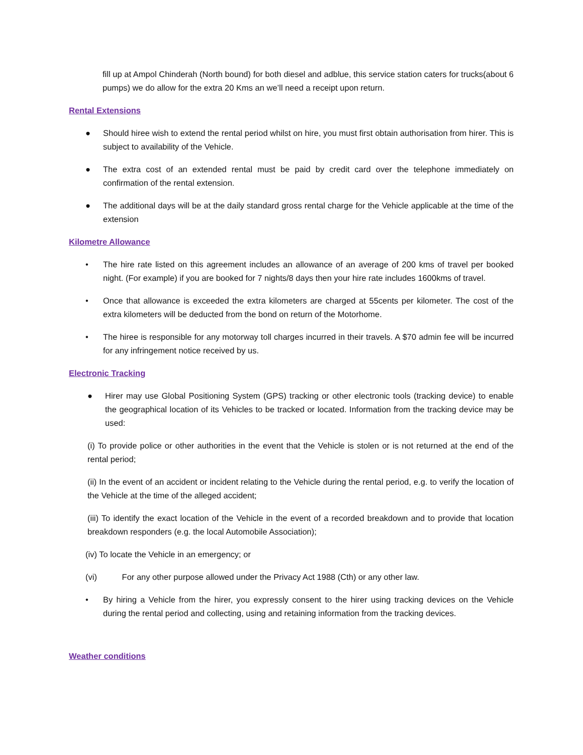fill up at Ampol Chinderah (North bound) for both diesel and adblue, this service station caters for trucks(about 6 pumps) we do allow for the extra 20 Kms an we’ll need a receipt upon return.
Rental Extensions
● Should hiree wish to extend the rental period whilst on hire, you must first obtain authorisation from hirer. This is subject to availability of the Vehicle.
● The extra cost of an extended rental must be paid by credit card over the telephone immediately on confirmation of the rental extension.
● The additional days will be at the daily standard gross rental charge for the Vehicle applicable at the time of the extension
Kilometre Allowance
• The hire rate listed on this agreement includes an allowance of an average of 200 kms of travel per booked night. (For example) if you are booked for 7 nights/8 days then your hire rate includes 1600kms of travel.
• Once that allowance is exceeded the extra kilometers are charged at 55cents per kilometer. The cost of the extra kilometers will be deducted from the bond on return of the Motorhome.
• The hiree is responsible for any motorway toll charges incurred in their travels. A $70 admin fee will be incurred for any infringement notice received by us.
Electronic Tracking
● Hirer may use Global Positioning System (GPS) tracking or other electronic tools (tracking device) to enable the geographical location of its Vehicles to be tracked or located. Information from the tracking device may be used:
(i) To provide police or other authorities in the event that the Vehicle is stolen or is not returned at the end of the rental period;
(ii) In the event of an accident or incident relating to the Vehicle during the rental period, e.g. to verify the location of the Vehicle at the time of the alleged accident;
(iii) To identify the exact location of the Vehicle in the event of a recorded breakdown and to provide that location breakdown responders (e.g. the local Automobile Association);
(iv) To locate the Vehicle in an emergency; or
(vi) For any other purpose allowed under the Privacy Act 1988 (Cth) or any other law.
• By hiring a Vehicle from the hirer, you expressly consent to the hirer using tracking devices on the Vehicle during the rental period and collecting, using and retaining information from the tracking devices.
Weather conditions